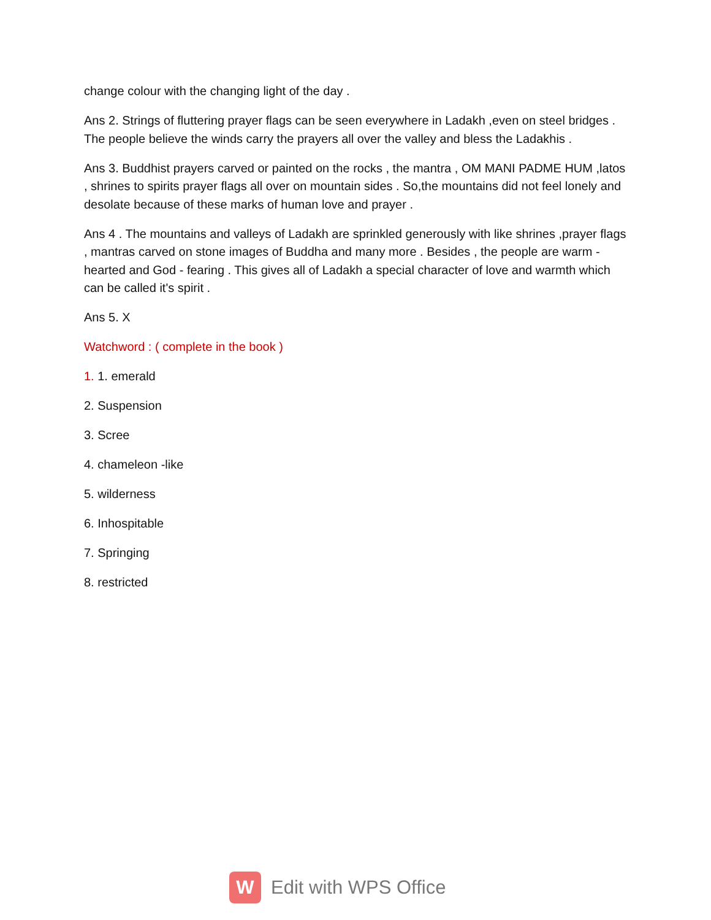change colour with the changing light of the day .
Ans 2. Strings of fluttering prayer flags can be seen everywhere in Ladakh ,even on steel bridges . The people believe the winds carry the prayers all over the valley and bless the Ladakhis .
Ans 3. Buddhist prayers carved or painted on the rocks , the mantra , OM MANI PADME HUM ,latos , shrines to spirits prayer flags all over on mountain sides . So,the mountains did not feel lonely and desolate because of these marks of human love and prayer .
Ans 4 . The mountains and valleys of Ladakh are sprinkled generously with like shrines ,prayer flags , mantras carved on stone images of Buddha and many more . Besides , the people are warm - hearted and God - fearing . This gives all of Ladakh a special character of love and warmth which can be called it's spirit .
Ans 5. X
Watchword : ( complete in the book )
1. 1. emerald
2. Suspension
3. Scree
4. chameleon -like
5. wilderness
6. Inhospitable
7. Springing
8. restricted
W
Edit with WPS Office